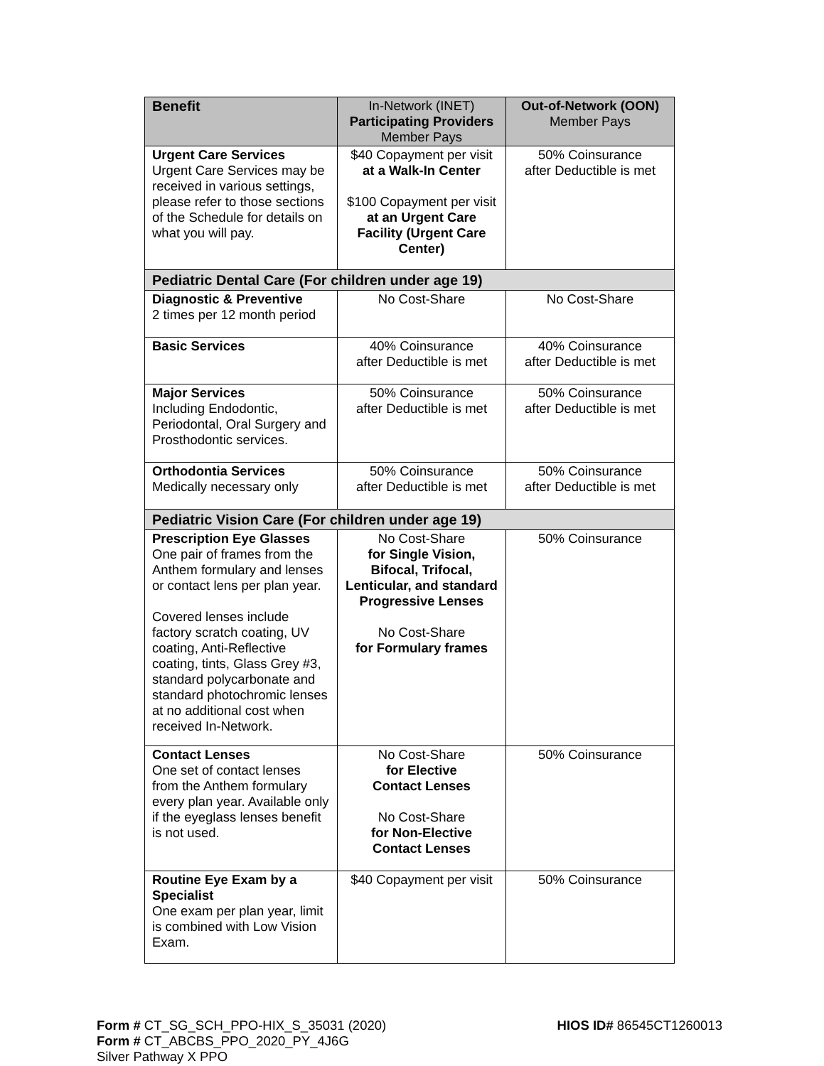| Benefit | In-Network (INET) Participating Providers Member Pays | Out-of-Network (OON) Member Pays |
| --- | --- | --- |
| Urgent Care Services Urgent Care Services may be received in various settings, please refer to those sections of the Schedule for details on what you will pay. | $40 Copayment per visit at a Walk-In Center $100 Copayment per visit at an Urgent Care Facility (Urgent Care Center) | 50% Coinsurance after Deductible is met |
| Pediatric Dental Care (For children under age 19) | | |
| Diagnostic & Preventive 2 times per 12 month period | No Cost-Share | No Cost-Share |
| Basic Services | 40% Coinsurance after Deductible is met | 40% Coinsurance after Deductible is met |
| Major Services Including Endodontic, Periodontal, Oral Surgery and Prosthodontic services. | 50% Coinsurance after Deductible is met | 50% Coinsurance after Deductible is met |
| Orthodontia Services Medically necessary only | 50% Coinsurance after Deductible is met | 50% Coinsurance after Deductible is met |
| Pediatric Vision Care (For children under age 19) | | |
| Prescription Eye Glasses One pair of frames from the Anthem formulary and lenses or contact lens per plan year. Covered lenses include factory scratch coating, UV coating, Anti-Reflective coating, tints, Glass Grey #3, standard polycarbonate and standard photochromic lenses at no additional cost when received In-Network. | No Cost-Share for Single Vision, Bifocal, Trifocal, Lenticular, and standard Progressive Lenses No Cost-Share for Formulary frames | 50% Coinsurance |
| Contact Lenses One set of contact lenses from the Anthem formulary every plan year. Available only if the eyeglass lenses benefit is not used. | No Cost-Share for Elective Contact Lenses No Cost-Share for Non-Elective Contact Lenses | 50% Coinsurance |
| Routine Eye Exam by a Specialist One exam per plan year, limit is combined with Low Vision Exam. | $40 Copayment per visit | 50% Coinsurance |
HIOS ID# 86545CT1260013 Form # CT_SG_SCH_PPO-HIX_S_35031 (2020)
Form # CT_ABCBS_PPO_2020_PY_4J6G
Silver Pathway X PPO